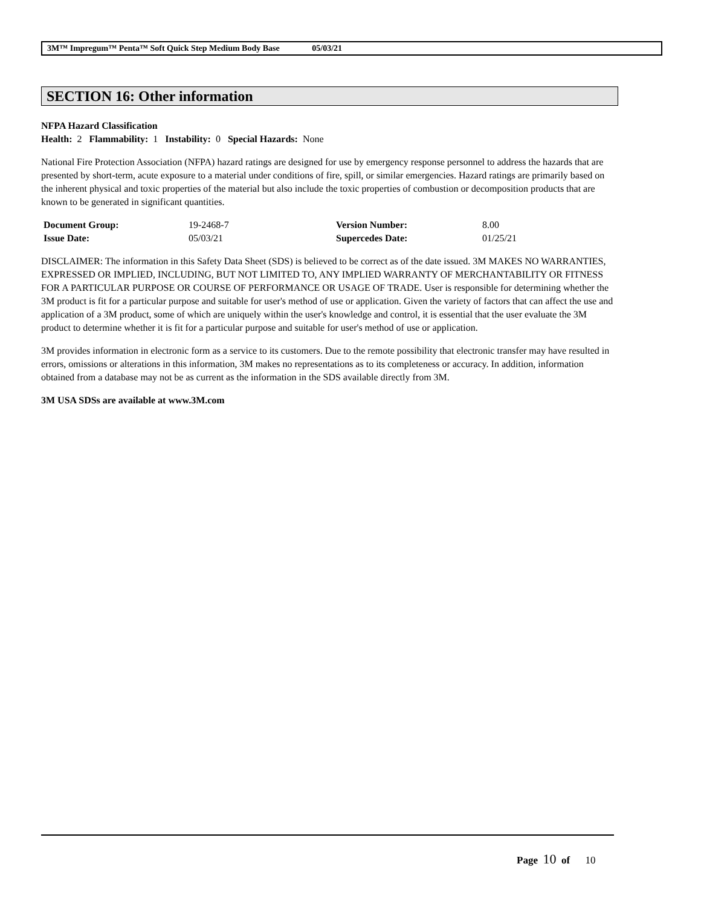3M™ Impregum™ Penta™ Soft Quick Step Medium Body Base 05/03/21
SECTION 16: Other information
NFPA Hazard Classification
Health: 2 Flammability: 1 Instability: 0 Special Hazards: None
National Fire Protection Association (NFPA) hazard ratings are designed for use by emergency response personnel to address the hazards that are presented by short-term, acute exposure to a material under conditions of fire, spill, or similar emergencies. Hazard ratings are primarily based on the inherent physical and toxic properties of the material but also include the toxic properties of combustion or decomposition products that are known to be generated in significant quantities.
| Document Group: | 19-2468-7 | Version Number: | 8.00 |
| Issue Date: | 05/03/21 | Supercedes Date: | 01/25/21 |
DISCLAIMER: The information in this Safety Data Sheet (SDS) is believed to be correct as of the date issued. 3M MAKES NO WARRANTIES, EXPRESSED OR IMPLIED, INCLUDING, BUT NOT LIMITED TO, ANY IMPLIED WARRANTY OF MERCHANTABILITY OR FITNESS FOR A PARTICULAR PURPOSE OR COURSE OF PERFORMANCE OR USAGE OF TRADE. User is responsible for determining whether the 3M product is fit for a particular purpose and suitable for user's method of use or application. Given the variety of factors that can affect the use and application of a 3M product, some of which are uniquely within the user's knowledge and control, it is essential that the user evaluate the 3M product to determine whether it is fit for a particular purpose and suitable for user's method of use or application.
3M provides information in electronic form as a service to its customers. Due to the remote possibility that electronic transfer may have resulted in errors, omissions or alterations in this information, 3M makes no representations as to its completeness or accuracy. In addition, information obtained from a database may not be as current as the information in the SDS available directly from 3M.
3M USA SDSs are available at www.3M.com
Page 10 of 10